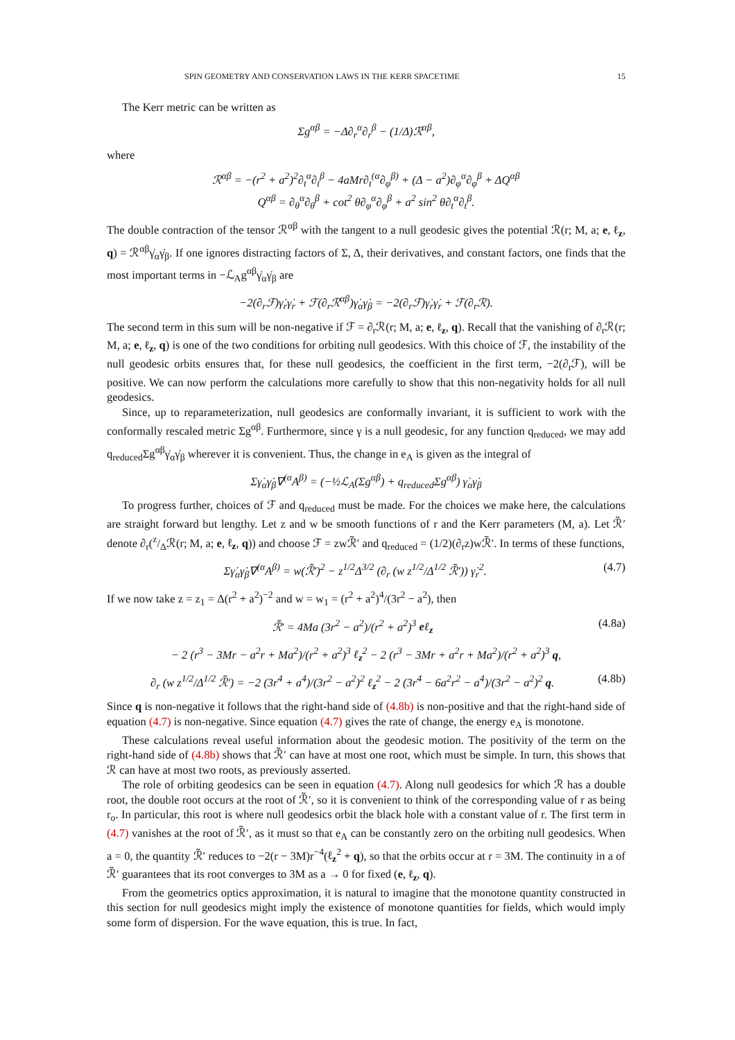SPIN GEOMETRY AND CONSERVATION LAWS IN THE KERR SPACETIME 15
The Kerr metric can be written as
Σg<sup>αβ</sup> = −Δ∂<sub>r</sub><sup>α</sup>∂<sub>r</sub><sup>β</sup> − (1/Δ)ℛ<sup>αβ</sup>,
where
ℛ<sup>αβ</sup> = −(r<sup>2</sup> + a<sup>2</sup>)<sup>2</sup>∂<sub>t</sub><sup>α</sup>∂<sub>t</sub><sup>β</sup> − 4aMr∂<sub>t</sub><sup>(α</sup>∂<sub>φ</sub><sup>β)</sup> + (Δ − a<sup>2</sup>)∂<sub>φ</sub><sup>α</sup>∂<sub>φ</sub><sup>β</sup> + ΔQ<sup>αβ</sup>
Q<sup>αβ</sup> = ∂<sub>θ</sub><sup>α</sup>∂<sub>θ</sub><sup>β</sup> + cot<sup>2</sup> θ∂<sub>φ</sub><sup>α</sup>∂<sub>φ</sub><sup>β</sup> + a<sup>2</sup> sin<sup>2</sup> θ∂<sub>t</sub><sup>α</sup>∂<sub>t</sub><sup>β</sup>.
The double contraction of the tensor ℛ<sup>αβ</sup> with the tangent to a null geodesic gives the potential ℛ(r; M, a; e, ℓ<sub>z</sub>, q) = ℛ<sup>αβ</sup>γ̇<sub>α</sub>γ̇<sub>β</sub>. If one ignores distracting factors of Σ, Δ, their derivatives, and constant factors, one finds that the most important terms in −ℒ<sub>A</sub>g<sup>αβ</sup>γ̇<sub>α</sub>γ̇<sub>β</sub> are
−2(∂<sub>r</sub>ℱ)γ̇<sub>r</sub>γ̇<sub>r</sub> + ℱ(∂<sub>r</sub>ℛ<sup>αβ</sup>)γ̇<sub>α</sub>γ̇<sub>β</sub> = −2(∂<sub>r</sub>ℱ)γ̇<sub>r</sub>γ̇<sub>r</sub> + ℱ(∂<sub>r</sub>ℛ).
The second term in this sum will be non-negative if ℱ = ∂<sub>r</sub>ℛ(r; M, a; e, ℓ<sub>z</sub>, q). Recall that the vanishing of ∂<sub>r</sub>ℛ(r; M, a; e, ℓ<sub>z</sub>, q) is one of the two conditions for orbiting null geodesics. With this choice of ℱ, the instability of the null geodesic orbits ensures that, for these null geodesics, the coefficient in the first term, −2(∂<sub>r</sub>ℱ), will be positive. We can now perform the calculations more carefully to show that this non-negativity holds for all null geodesics.
Since, up to reparameterization, null geodesics are conformally invariant, it is sufficient to work with the conformally rescaled metric Σg<sup>αβ</sup>. Furthermore, since γ is a null geodesic, for any function q<sub>reduced</sub>, we may add q<sub>reduced</sub>Σg<sup>αβ</sup>γ̇<sub>α</sub>γ̇<sub>β</sub> wherever it is convenient. Thus, the change in e<sub>A</sub> is given as the integral of
Σγ̇<sub>α</sub>γ̇<sub>β</sub>∇<sup>(α</sup>A<sup>β)</sup> = (−½ℒ<sub>A</sub>(Σg<sup>αβ</sup>) + q<sub>reduced</sub>Σg<sup>αβ</sup>) γ̇<sub>α</sub>γ̇<sub>β</sub>
To progress further, choices of ℱ and q<sub>reduced</sub> must be made. For the choices we make here, the calculations are straight forward but lengthy. Let z and w be smooth functions of r and the Kerr parameters (M, a). Let ℛ̃′ denote ∂<sub>r</sub>(z/Δℛ(r; M, a; e, ℓ<sub>z</sub>, q)) and choose ℱ = zwℛ̃′ and q<sub>reduced</sub> = (1/2)(∂<sub>r</sub>z)wℛ̃′. In terms of these functions,
Σγ̇<sub>α</sub>γ̇<sub>β</sub>∇<sup>(α</sup>A<sup>β)</sup> = w(ℛ̃′)<sup>2</sup> − z<sup>1/2</sup>Δ<sup>3/2</sup> (∂<sub>r</sub> (w z<sup>1/2</sup>/Δ<sup>1/2</sup> ℛ̃′)) γ̇<sub>r</sub><sup>2</sup>. (4.7)
If we now take z = z<sub>1</sub> = Δ(r<sup>2</sup> + a<sup>2</sup>)<sup>−2</sup> and w = w<sub>1</sub> = (r<sup>2</sup> + a<sup>2</sup>)<sup>4</sup>/(3r<sup>2</sup> − a<sup>2</sup>), then
ℛ̃′ = 4Ma (3r<sup>2</sup> − a<sup>2</sup>)/(r<sup>2</sup> + a<sup>2</sup>)<sup>3</sup> eℓ<sub>z</sub> (4.8a)
− 2 (r<sup>3</sup> − 3Mr − a<sup>2</sup>r + Ma<sup>2</sup>)/(r<sup>2</sup> + a<sup>2</sup>)<sup>3</sup> ℓ<sub>z</sub><sup>2</sup> − 2 (r<sup>3</sup> − 3Mr + a<sup>2</sup>r + Ma<sup>2</sup>)/(r<sup>2</sup> + a<sup>2</sup>)<sup>3</sup> q,
∂<sub>r</sub> (w z<sup>1/2</sup>/Δ<sup>1/2</sup> ℛ̃′) = −2 (3r<sup>4</sup> + a<sup>4</sup>)/(3r<sup>2</sup> − a<sup>2</sup>)<sup>2</sup> ℓ<sub>z</sub><sup>2</sup> − 2 (3r<sup>4</sup> − 6a<sup>2</sup>r<sup>2</sup> − a<sup>4</sup>)/(3r<sup>2</sup> − a<sup>2</sup>)<sup>2</sup> q. (4.8b)
Since q is non-negative it follows that the right-hand side of (4.8b) is non-positive and that the right-hand side of equation (4.7) is non-negative. Since equation (4.7) gives the rate of change, the energy e<sub>A</sub> is monotone.
These calculations reveal useful information about the geodesic motion. The positivity of the term on the right-hand side of (4.8b) shows that ℛ̃′ can have at most one root, which must be simple. In turn, this shows that ℛ can have at most two roots, as previously asserted.
The role of orbiting geodesics can be seen in equation (4.7). Along null geodesics for which ℛ has a double root, the double root occurs at the root of ℛ̃′, so it is convenient to think of the corresponding value of r as being r<sub>o</sub>. In particular, this root is where null geodesics orbit the black hole with a constant value of r. The first term in (4.7) vanishes at the root of ℛ̃′, as it must so that e<sub>A</sub> can be constantly zero on the orbiting null geodesics. When a = 0, the quantity ℛ̃′ reduces to −2(r − 3M)r<sup>−4</sup>(ℓ<sub>z</sub><sup>2</sup> + q), so that the orbits occur at r = 3M. The continuity in a of ℛ̃′ guarantees that its root converges to 3M as a → 0 for fixed (e, ℓ<sub>z</sub>, q).
From the geometrics optics approximation, it is natural to imagine that the monotone quantity constructed in this section for null geodesics might imply the existence of monotone quantities for fields, which would imply some form of dispersion. For the wave equation, this is true. In fact,